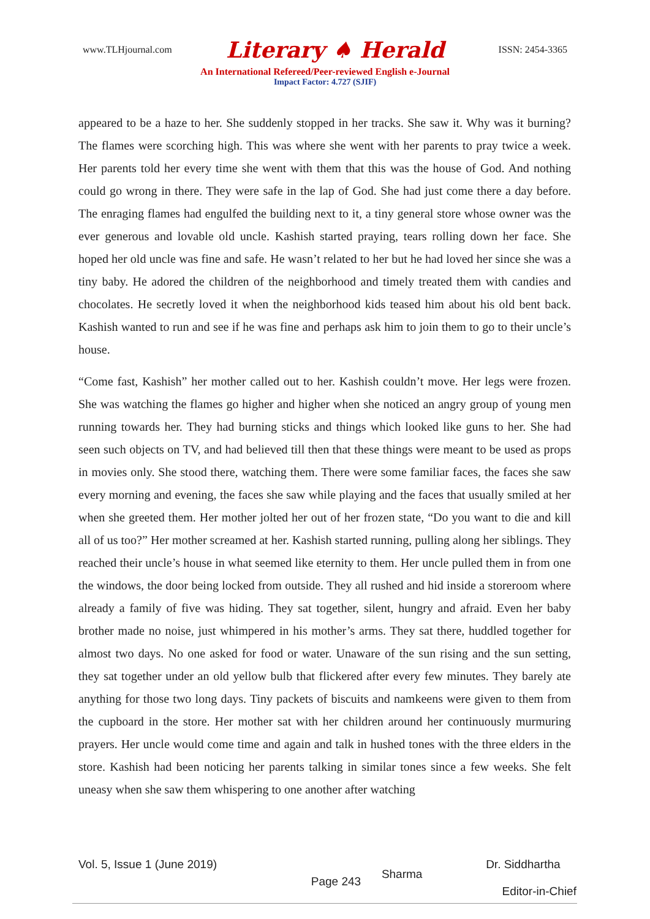www.TLHjournal.com Literary ♠ Herald ISSN: 2454-3365
An International Refereed/Peer-reviewed English e-Journal
Impact Factor: 4.727 (SJIF)
appeared to be a haze to her. She suddenly stopped in her tracks. She saw it. Why was it burning? The flames were scorching high. This was where she went with her parents to pray twice a week. Her parents told her every time she went with them that this was the house of God. And nothing could go wrong in there. They were safe in the lap of God. She had just come there a day before. The enraging flames had engulfed the building next to it, a tiny general store whose owner was the ever generous and lovable old uncle. Kashish started praying, tears rolling down her face. She hoped her old uncle was fine and safe. He wasn’t related to her but he had loved her since she was a tiny baby. He adored the children of the neighborhood and timely treated them with candies and chocolates. He secretly loved it when the neighborhood kids teased him about his old bent back. Kashish wanted to run and see if he was fine and perhaps ask him to join them to go to their uncle’s house.
“Come fast, Kashish” her mother called out to her. Kashish couldn’t move. Her legs were frozen. She was watching the flames go higher and higher when she noticed an angry group of young men running towards her. They had burning sticks and things which looked like guns to her. She had seen such objects on TV, and had believed till then that these things were meant to be used as props in movies only. She stood there, watching them. There were some familiar faces, the faces she saw every morning and evening, the faces she saw while playing and the faces that usually smiled at her when she greeted them. Her mother jolted her out of her frozen state, “Do you want to die and kill all of us too?” Her mother screamed at her. Kashish started running, pulling along her siblings. They reached their uncle’s house in what seemed like eternity to them. Her uncle pulled them in from one the windows, the door being locked from outside. They all rushed and hid inside a storeroom where already a family of five was hiding. They sat together, silent, hungry and afraid. Even her baby brother made no noise, just whimpered in his mother’s arms. They sat there, huddled together for almost two days. No one asked for food or water. Unaware of the sun rising and the sun setting, they sat together under an old yellow bulb that flickered after every few minutes. They barely ate anything for those two long days. Tiny packets of biscuits and namkeens were given to them from the cupboard in the store. Her mother sat with her children around her continuously murmuring prayers. Her uncle would come time and again and talk in hushed tones with the three elders in the store. Kashish had been noticing her parents talking in similar tones since a few weeks. She felt uneasy when she saw them whispering to one another after watching
Vol. 5, Issue 1 (June 2019) Page 243 Sharma Dr. Siddhartha
Editor-in-Chief